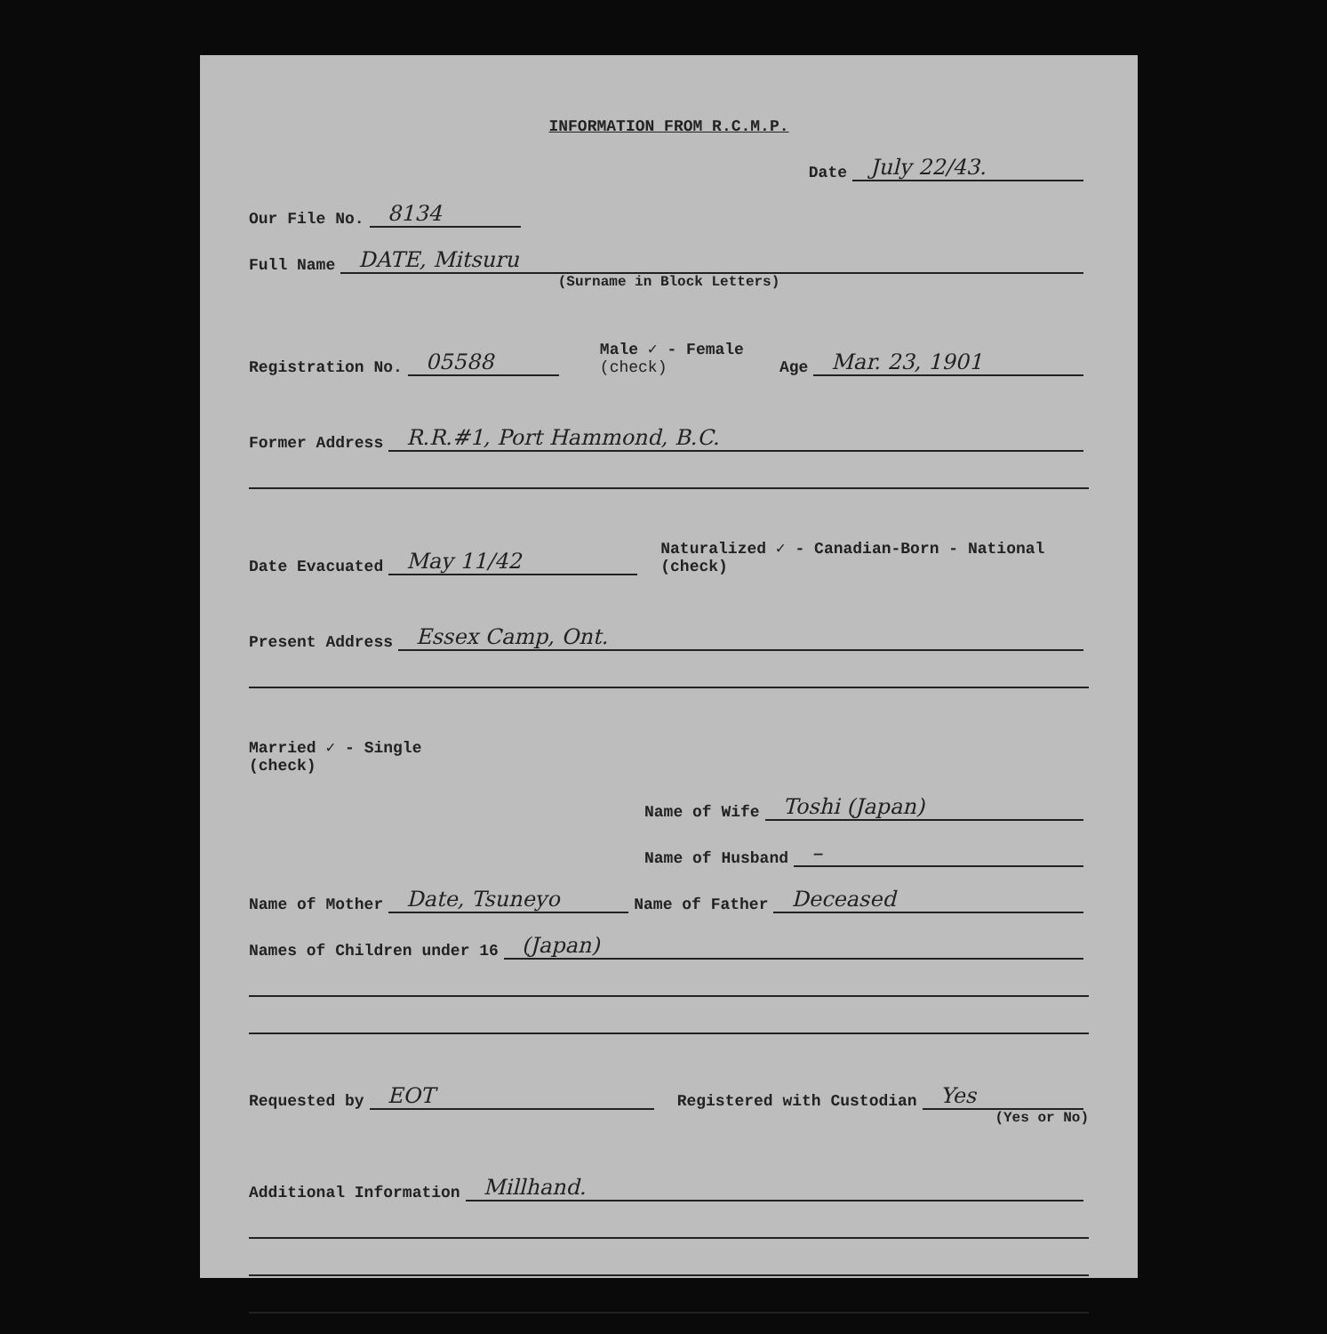INFORMATION FROM R.C.M.P.
Date July 22/43.
Our File No. 8134
Full Name DATE, Mitsuru
(Surname in Block Letters)
Registration No. 05588 Male ✓ - Female
(check) Age Mar. 23, 1901
Former Address R.R.#1, Port Hammond, B.C.
Date Evacuated May 11/42 Naturalized ✓ - Canadian-Born - National
(check)
Present Address Essex Camp, Ont.
Married ✓ - Single
(check)
Name of Wife Toshi (Japan)
Name of Husband –
Name of Mother Date, Tsuneyo Name of Father Deceased
Names of Children under 16 (Japan)
Requested by EOT Registered with Custodian Yes
(Yes or No)
Additional Information Millhand.